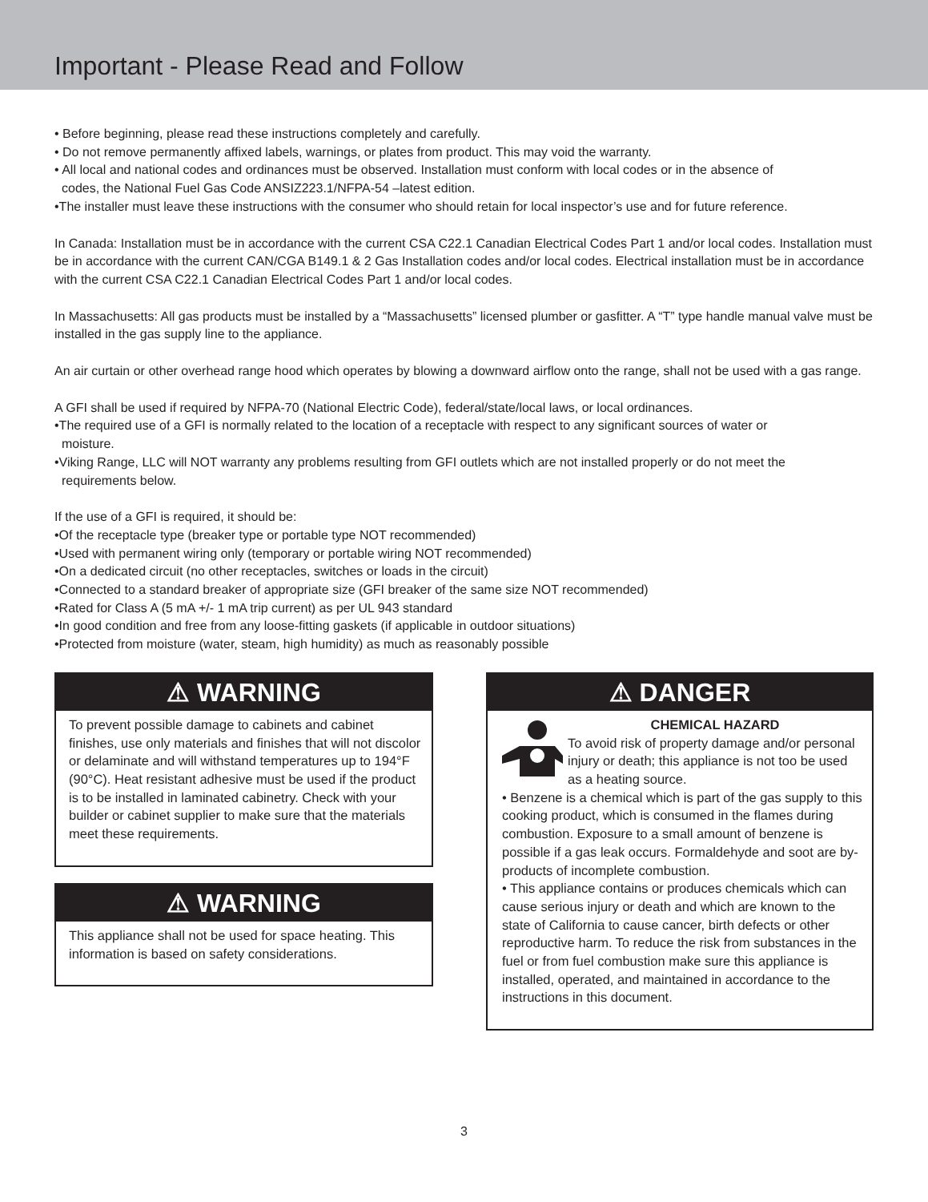Important - Please Read and Follow
• Before beginning, please read these instructions completely and carefully.
• Do not remove permanently affixed labels, warnings, or plates from product. This may void the warranty.
• All local and national codes and ordinances must be observed. Installation must conform with local codes or in the absence of
codes, the National Fuel Gas Code ANSIZ223.1/NFPA-54 –latest edition.
•The installer must leave these instructions with the consumer who should retain for local inspector’s use and for future reference.
In Canada: Installation must be in accordance with the current CSA C22.1 Canadian Electrical Codes Part 1 and/or local codes. Installation must be in accordance with the current CAN/CGA B149.1 & 2 Gas Installation codes and/or local codes. Electrical installation must be in accordance with the current CSA C22.1 Canadian Electrical Codes Part 1 and/or local codes.
In Massachusetts: All gas products must be installed by a “Massachusetts” licensed plumber or gasfitter. A “T” type handle manual valve must be installed in the gas supply line to the appliance.
An air curtain or other overhead range hood which operates by blowing a downward airflow onto the range, shall not be used with a gas range.
A GFI shall be used if required by NFPA-70 (National Electric Code), federal/state/local laws, or local ordinances.
•The required use of a GFI is normally related to the location of a receptacle with respect to any significant sources of water or
moisture.
•Viking Range, LLC will NOT warranty any problems resulting from GFI outlets which are not installed properly or do not meet the
requirements below.
If the use of a GFI is required, it should be:
•Of the receptacle type (breaker type or portable type NOT recommended)
•Used with permanent wiring only (temporary or portable wiring NOT recommended)
•On a dedicated circuit (no other receptacles, switches or loads in the circuit)
•Connected to a standard breaker of appropriate size (GFI breaker of the same size NOT recommended)
•Rated for Class A (5 mA +/- 1 mA trip current) as per UL 943 standard
•In good condition and free from any loose-fitting gaskets (if applicable in outdoor situations)
•Protected from moisture (water, steam, high humidity) as much as reasonably possible
⚠ WARNING
To prevent possible damage to cabinets and cabinet finishes, use only materials and finishes that will not discolor or delaminate and will withstand temperatures up to 194°F (90°C). Heat resistant adhesive must be used if the product is to be installed in laminated cabinetry. Check with your builder or cabinet supplier to make sure that the materials meet these requirements.
⚠ WARNING
This appliance shall not be used for space heating. This information is based on safety considerations.
⚠ DANGER
CHEMICAL HAZARD
To avoid risk of property damage and/or personal injury or death; this appliance is not too be used as a heating source.
• Benzene is a chemical which is part of the gas supply to this cooking product, which is consumed in the flames during combustion. Exposure to a small amount of benzene is possible if a gas leak occurs. Formaldehyde and soot are by-products of incomplete combustion.
• This appliance contains or produces chemicals which can cause serious injury or death and which are known to the state of California to cause cancer, birth defects or other reproductive harm. To reduce the risk from substances in the fuel or from fuel combustion make sure this appliance is installed, operated, and maintained in accordance to the instructions in this document.
3